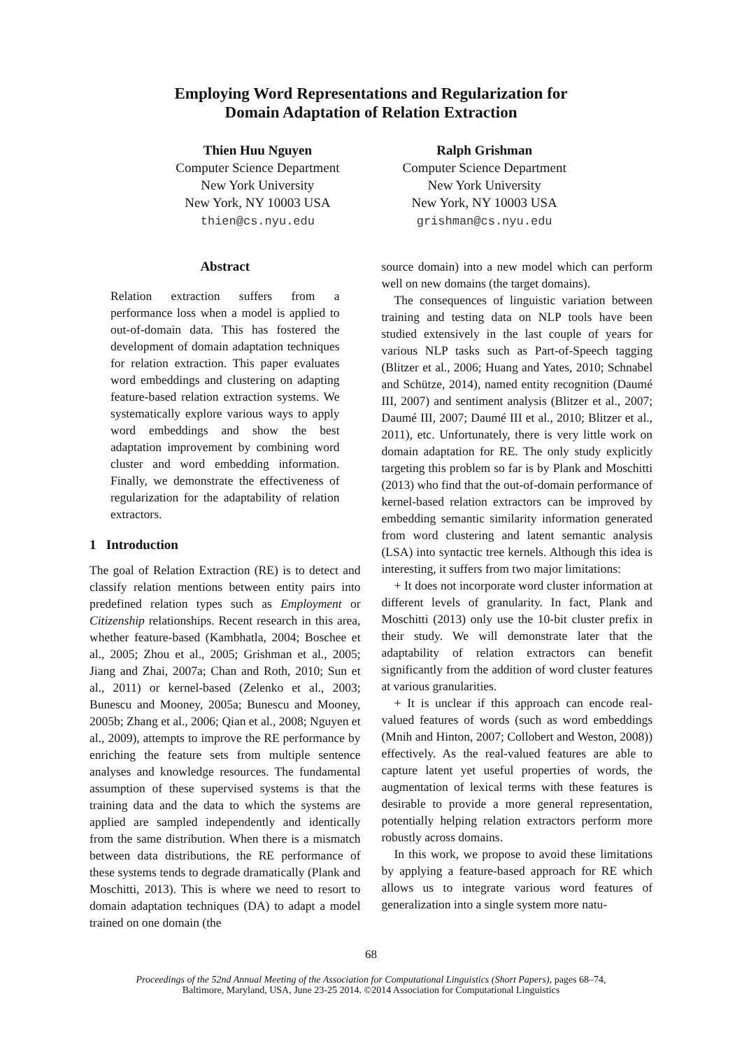Employing Word Representations and Regularization for
Domain Adaptation of Relation Extraction
Thien Huu Nguyen
Computer Science Department
New York University
New York, NY 10003 USA
thien@cs.nyu.edu
Ralph Grishman
Computer Science Department
New York University
New York, NY 10003 USA
grishman@cs.nyu.edu
Abstract
Relation extraction suffers from a performance loss when a model is applied to out-of-domain data. This has fostered the development of domain adaptation techniques for relation extraction. This paper evaluates word embeddings and clustering on adapting feature-based relation extraction systems. We systematically explore various ways to apply word embeddings and show the best adaptation improvement by combining word cluster and word embedding information. Finally, we demonstrate the effectiveness of regularization for the adaptability of relation extractors.
1 Introduction
The goal of Relation Extraction (RE) is to detect and classify relation mentions between entity pairs into predefined relation types such as Employment or Citizenship relationships. Recent research in this area, whether feature-based (Kambhatla, 2004; Boschee et al., 2005; Zhou et al., 2005; Grishman et al., 2005; Jiang and Zhai, 2007a; Chan and Roth, 2010; Sun et al., 2011) or kernel-based (Zelenko et al., 2003; Bunescu and Mooney, 2005a; Bunescu and Mooney, 2005b; Zhang et al., 2006; Qian et al., 2008; Nguyen et al., 2009), attempts to improve the RE performance by enriching the feature sets from multiple sentence analyses and knowledge resources. The fundamental assumption of these supervised systems is that the training data and the data to which the systems are applied are sampled independently and identically from the same distribution. When there is a mismatch between data distributions, the RE performance of these systems tends to degrade dramatically (Plank and Moschitti, 2013). This is where we need to resort to domain adaptation techniques (DA) to adapt a model trained on one domain (the
source domain) into a new model which can perform well on new domains (the target domains).
The consequences of linguistic variation between training and testing data on NLP tools have been studied extensively in the last couple of years for various NLP tasks such as Part-of-Speech tagging (Blitzer et al., 2006; Huang and Yates, 2010; Schnabel and Schütze, 2014), named entity recognition (Daumé III, 2007) and sentiment analysis (Blitzer et al., 2007; Daumé III, 2007; Daumé III et al., 2010; Blitzer et al., 2011), etc. Unfortunately, there is very little work on domain adaptation for RE. The only study explicitly targeting this problem so far is by Plank and Moschitti (2013) who find that the out-of-domain performance of kernel-based relation extractors can be improved by embedding semantic similarity information generated from word clustering and latent semantic analysis (LSA) into syntactic tree kernels. Although this idea is interesting, it suffers from two major limitations:
+ It does not incorporate word cluster information at different levels of granularity. In fact, Plank and Moschitti (2013) only use the 10-bit cluster prefix in their study. We will demonstrate later that the adaptability of relation extractors can benefit significantly from the addition of word cluster features at various granularities.
+ It is unclear if this approach can encode real-valued features of words (such as word embeddings (Mnih and Hinton, 2007; Collobert and Weston, 2008)) effectively. As the real-valued features are able to capture latent yet useful properties of words, the augmentation of lexical terms with these features is desirable to provide a more general representation, potentially helping relation extractors perform more robustly across domains.
In this work, we propose to avoid these limitations by applying a feature-based approach for RE which allows us to integrate various word features of generalization into a single system more natu-
68
Proceedings of the 52nd Annual Meeting of the Association for Computational Linguistics (Short Papers), pages 68–74,
Baltimore, Maryland, USA, June 23-25 2014. ©2014 Association for Computational Linguistics